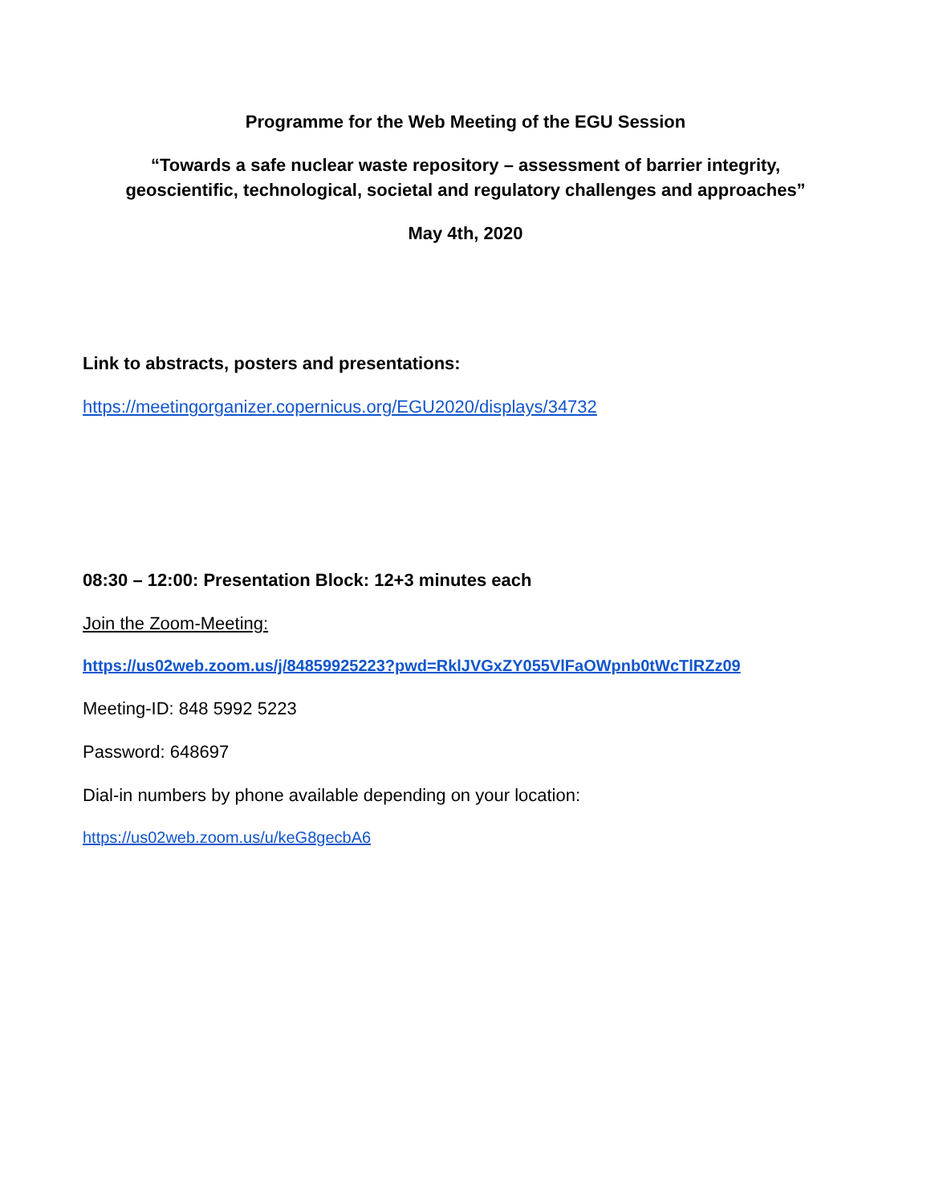Programme for the Web Meeting of the EGU Session
“Towards a safe nuclear waste repository – assessment of barrier integrity,
geoscientific, technological, societal and regulatory challenges and approaches”
May 4th, 2020
Link to abstracts, posters and presentations:
https://meetingorganizer.copernicus.org/EGU2020/displays/34732
08:30 – 12:00: Presentation Block: 12+3 minutes each
Join the Zoom-Meeting:
https://us02web.zoom.us/j/84859925223?pwd=RklJVGxZY055VlFaOWpnb0tWcTlRZz09
Meeting-ID: 848 5992 5223
Password: 648697
Dial-in numbers by phone available depending on your location:
https://us02web.zoom.us/u/keG8gecbA6